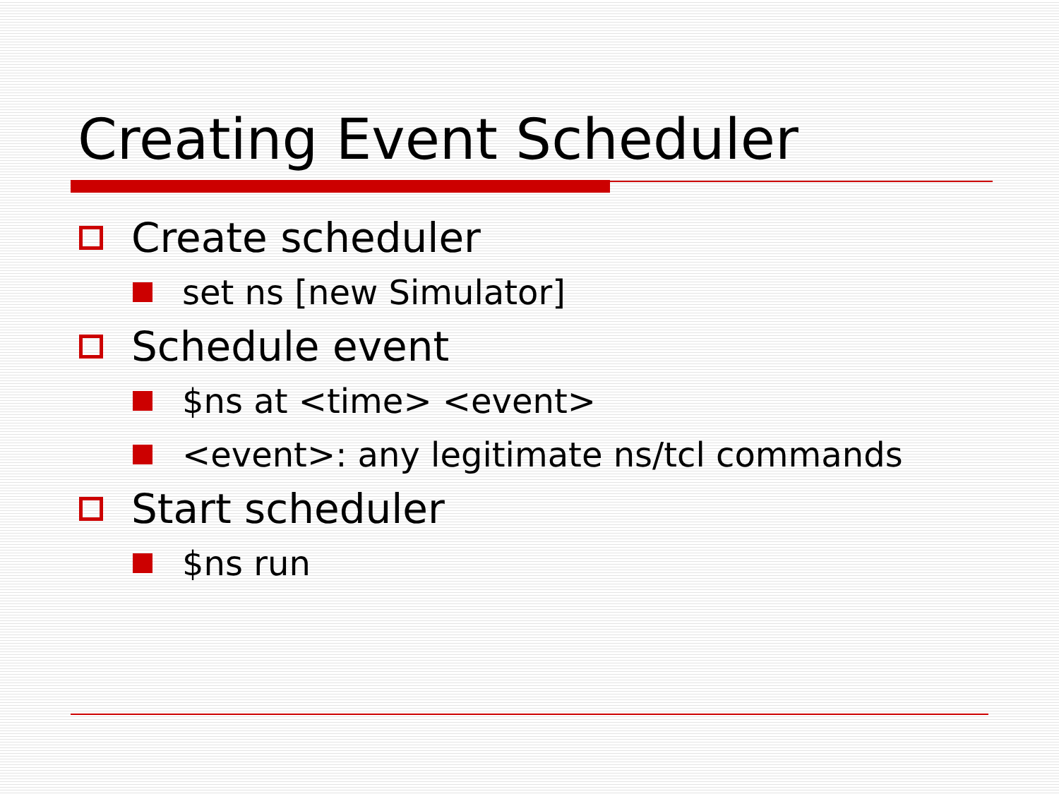Creating Event Scheduler
Create scheduler
set ns [new Simulator]
Schedule event
$ns at <time> <event>
<event>: any legitimate ns/tcl commands
Start scheduler
$ns run